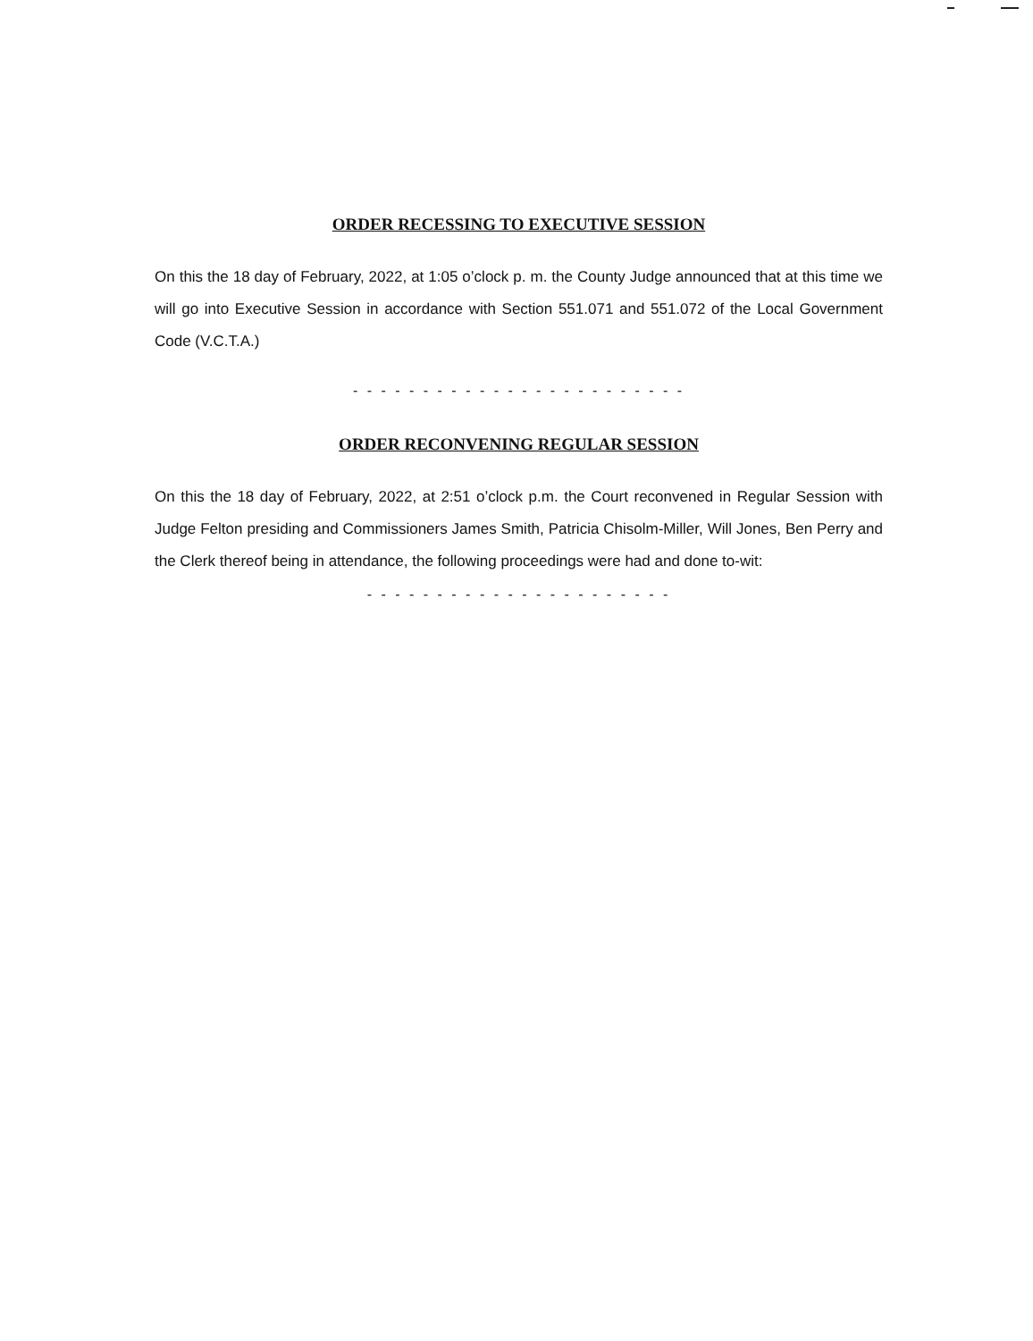ORDER RECESSING TO EXECUTIVE SESSION
On this the 18 day of February, 2022, at 1:05 o’clock p. m. the County Judge announced that at this time we will go into Executive Session in accordance with Section 551.071 and 551.072 of the Local Government Code (V.C.T.A.)
- - - - - - - - - - - - - - - - - - - - - - - -
ORDER RECONVENING REGULAR SESSION
On this the 18 day of February, 2022, at 2:51 o’clock p.m. the Court reconvened in Regular Session with Judge Felton presiding and Commissioners James Smith, Patricia Chisolm-Miller, Will Jones, Ben Perry and the Clerk thereof being in attendance, the following proceedings were had and done to-wit:
- - - - - - - - - - - - - - - - - - - - - -